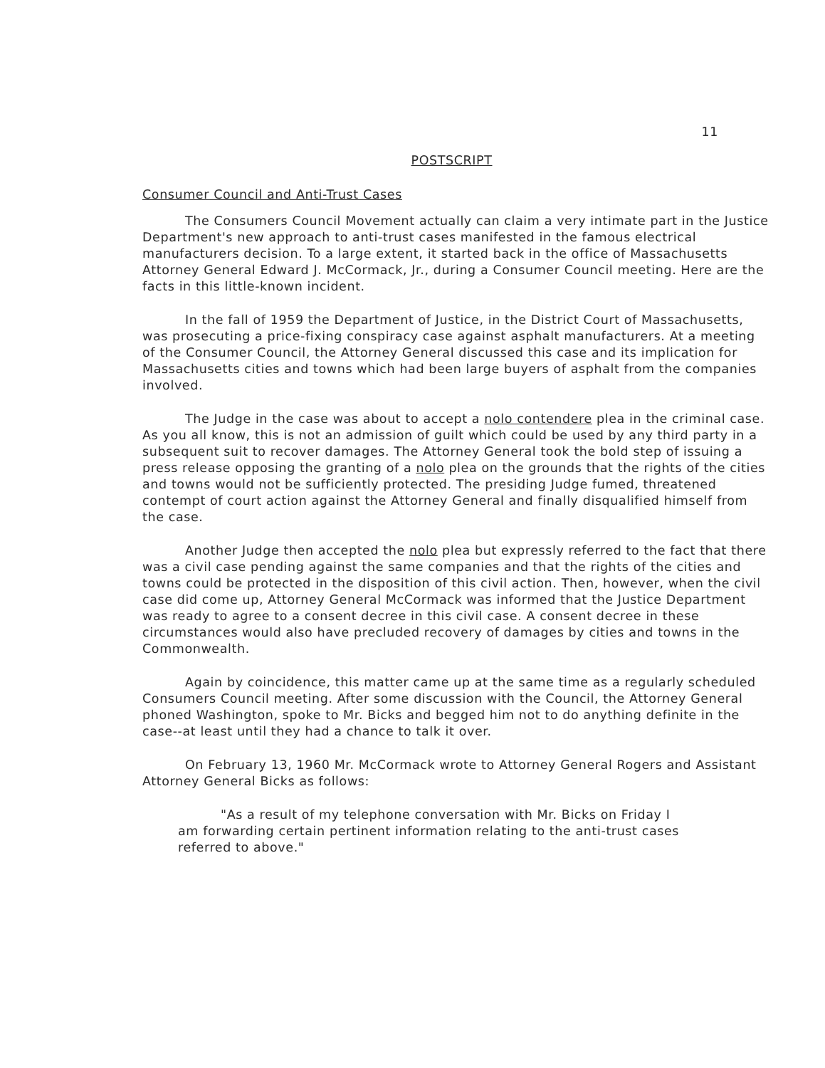11
POSTSCRIPT
Consumer Council and Anti-Trust Cases
The Consumers Council Movement actually can claim a very intimate part in the Justice Department's new approach to anti-trust cases manifested in the famous electrical manufacturers decision. To a large extent, it started back in the office of Massachusetts Attorney General Edward J. McCormack, Jr., during a Consumer Council meeting. Here are the facts in this little-known incident.
In the fall of 1959 the Department of Justice, in the District Court of Massachusetts, was prosecuting a price-fixing conspiracy case against asphalt manufacturers. At a meeting of the Consumer Council, the Attorney General discussed this case and its implication for Massachusetts cities and towns which had been large buyers of asphalt from the companies involved.
The Judge in the case was about to accept a nolo contendere plea in the criminal case. As you all know, this is not an admission of guilt which could be used by any third party in a subsequent suit to recover damages. The Attorney General took the bold step of issuing a press release opposing the granting of a nolo plea on the grounds that the rights of the cities and towns would not be sufficiently protected. The presiding Judge fumed, threatened contempt of court action against the Attorney General and finally disqualified himself from the case.
Another Judge then accepted the nolo plea but expressly referred to the fact that there was a civil case pending against the same companies and that the rights of the cities and towns could be protected in the disposition of this civil action. Then, however, when the civil case did come up, Attorney General McCormack was informed that the Justice Department was ready to agree to a consent decree in this civil case. A consent decree in these circumstances would also have precluded recovery of damages by cities and towns in the Commonwealth.
Again by coincidence, this matter came up at the same time as a regularly scheduled Consumers Council meeting. After some discussion with the Council, the Attorney General phoned Washington, spoke to Mr. Bicks and begged him not to do anything definite in the case--at least until they had a chance to talk it over.
On February 13, 1960 Mr. McCormack wrote to Attorney General Rogers and Assistant Attorney General Bicks as follows:
"As a result of my telephone conversation with Mr. Bicks on Friday I am forwarding certain pertinent information relating to the anti-trust cases referred to above."